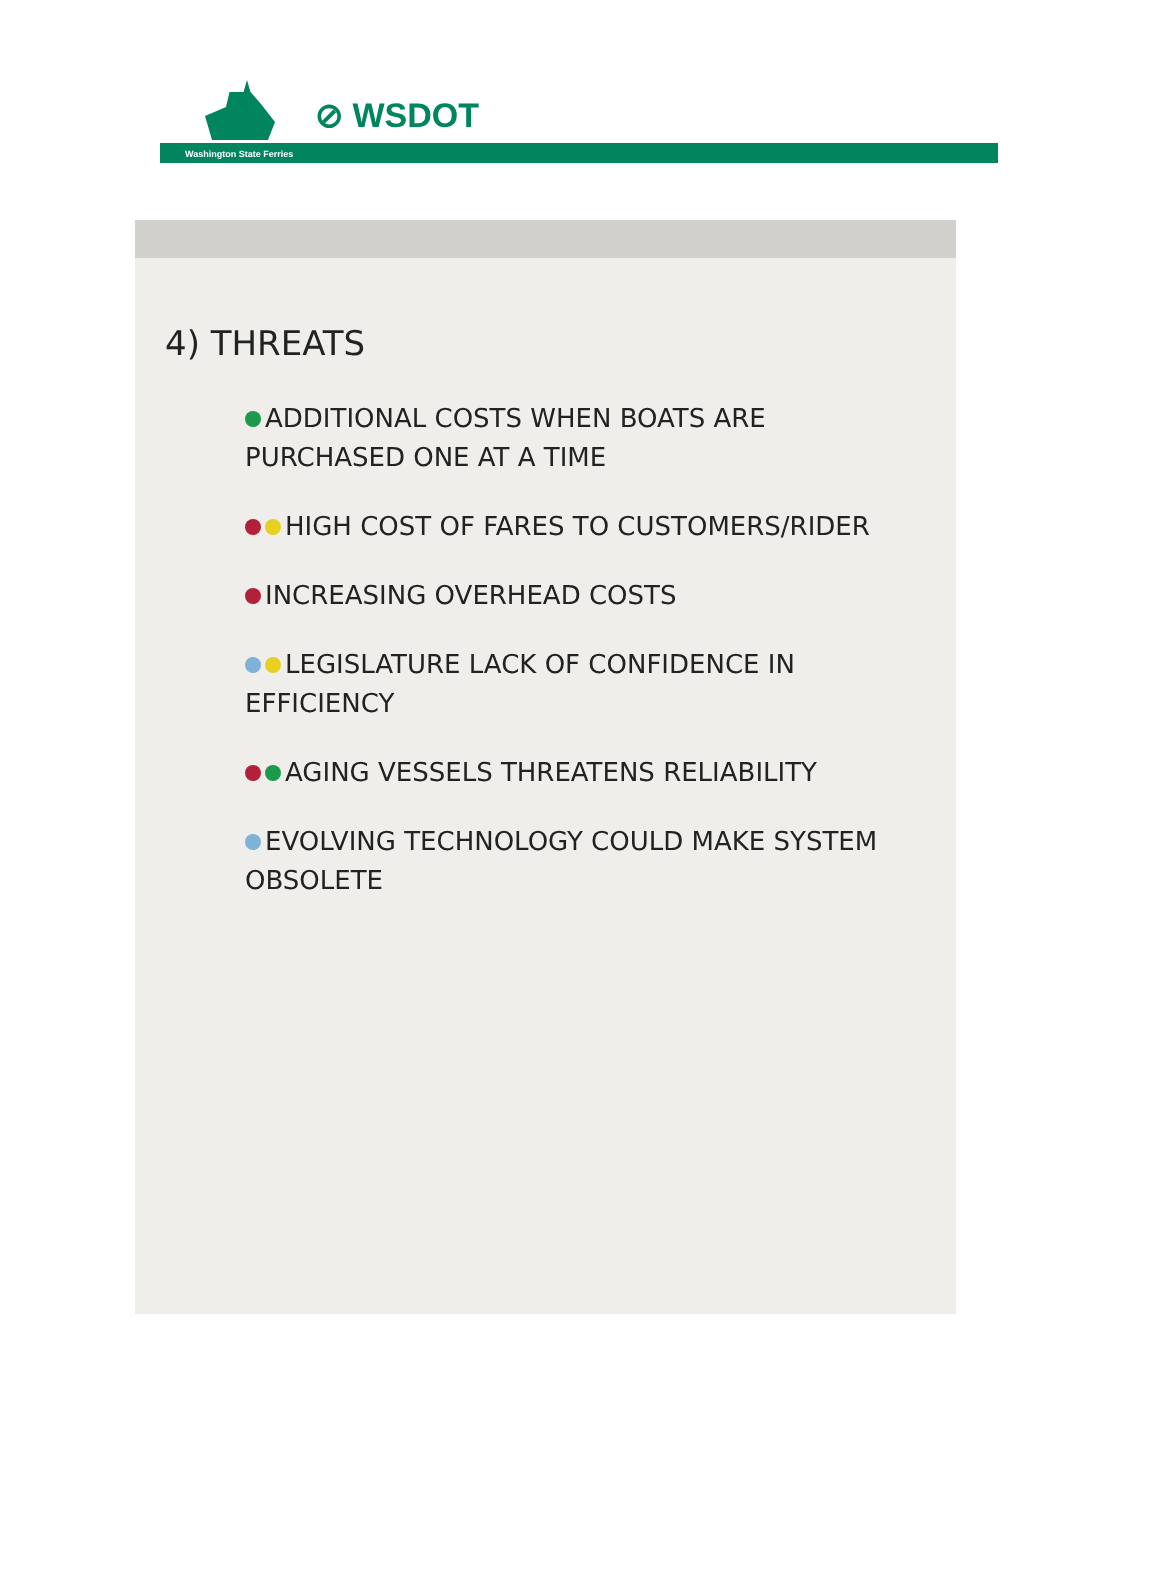⊘ WSDOT
Washington State Ferries
4) THREATS
ADDITIONAL COSTS WHEN BOATS ARE PURCHASED ONE AT A TIME
HIGH COST OF FARES TO CUSTOMERS/RIDER
INCREASING OVERHEAD COSTS
LEGISLATURE LACK OF CONFIDENCE IN EFFICIENCY
AGING VESSELS THREATENS RELIABILITY
EVOLVING TECHNOLOGY COULD MAKE SYSTEM OBSOLETE